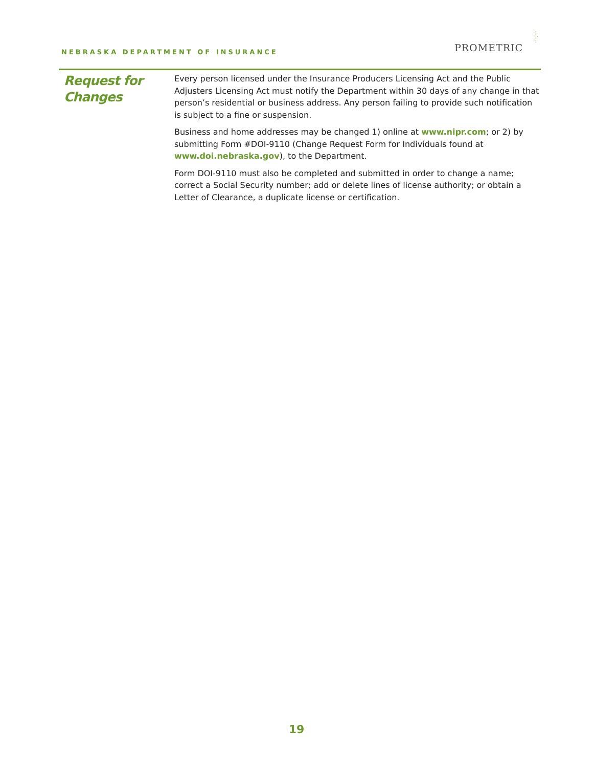NEBRASKA DEPARTMENT OF INSURANCE
PROMETRIC
·:
::·
·:
Request for
Changes
Every person licensed under the Insurance Producers Licensing Act and the Public Adjusters Licensing Act must notify the Department within 30 days of any change in that person’s residential or business address. Any person failing to provide such notification is subject to a fine or suspension.
Business and home addresses may be changed 1) online at www.nipr.com; or 2) by submitting Form #DOI-9110 (Change Request Form for Individuals found at www.doi.nebraska.gov), to the Department.
Form DOI-9110 must also be completed and submitted in order to change a name; correct a Social Security number; add or delete lines of license authority; or obtain a Letter of Clearance, a duplicate license or certification.
19